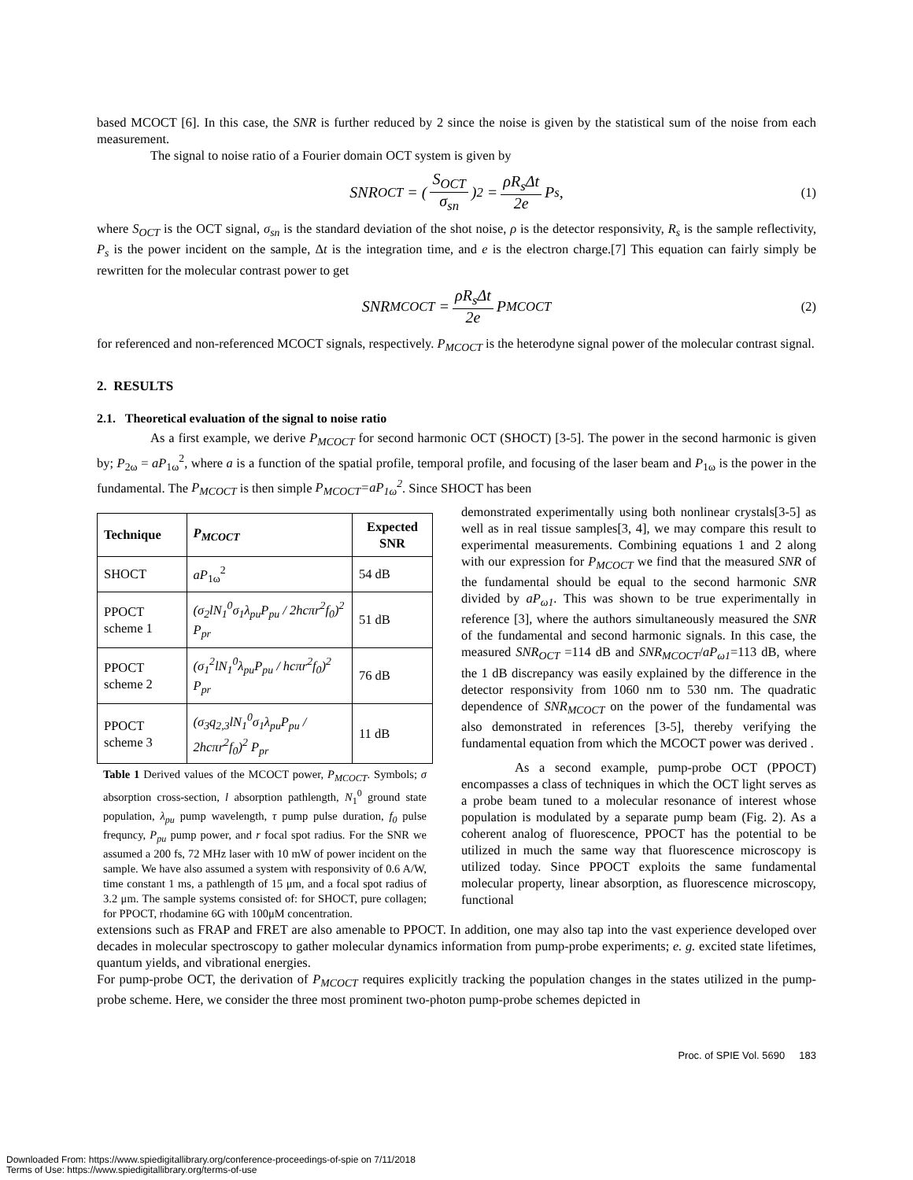based MCOCT [6]. In this case, the SNR is further reduced by 2 since the noise is given by the statistical sum of the noise from each measurement.
The signal to noise ratio of a Fourier domain OCT system is given by
SNR<sub>OCT</sub> = (S<sub>OCT</sub> σ<sub>sn</sub>)<sup>2</sup> = ρR<sub>s</sub>Δt 2e P<sub>s</sub> , (1)
where S<sub>OCT</sub> is the OCT signal, σ<sub>sn</sub> is the standard deviation of the shot noise, ρ is the detector responsivity, R<sub>s</sub> is the sample reflectivity, P<sub>s</sub> is the power incident on the sample, Δt is the integration time, and e is the electron charge.[7] This equation can fairly simply be rewritten for the molecular contrast power to get
SNR<sub>MCOCT</sub> = ρR<sub>s</sub>Δt 2e P<sub>MCOCT</sub> (2)
for referenced and non-referenced MCOCT signals, respectively. P<sub>MCOCT</sub> is the heterodyne signal power of the molecular contrast signal.
2. RESULTS
2.1. Theoretical evaluation of the signal to noise ratio
As a first example, we derive P<sub>MCOCT</sub> for second harmonic OCT (SHOCT) [3-5]. The power in the second harmonic is given by; P<sub>2ω</sub> = aP<sub>1ω</sub><sup>2</sup>, where a is a function of the spatial profile, temporal profile, and focusing of the laser beam and P<sub>1ω</sub> is the power in the fundamental. The P<sub>MCOCT</sub> is then simple P<sub>MCOCT</sub>=aP<sub>1ω</sub><sup>2</sup>. Since SHOCT has been
| Technique | P<sub>MCOCT</sub> | Expected SNR |
| --- | --- | --- |
| SHOCT | aP<sub>1ω</sub><sup>2</sup> | 54 dB |
| PPOCT scheme 1 | (σ<sub>2</sub>lN<sub>1</sub><sup>0</sup>σ<sub>1</sub>λ<sub>pu</sub>P<sub>pu</sub> / 2hcπr<sup>2</sup>f<sub>0</sub>)<sup>2</sup> P<sub>pr</sub> | 51 dB |
| PPOCT scheme 2 | (σ<sub>1</sub><sup>2</sup>lN<sub>1</sub><sup>0</sup>λ<sub>pu</sub>P<sub>pu</sub> / hcπr<sup>2</sup>f<sub>0</sub>)<sup>2</sup> P<sub>pr</sub> | 76 dB |
| PPOCT scheme 3 | (σ<sub>3</sub>q<sub>2,3</sub>lN<sub>1</sub><sup>0</sup>σ<sub>1</sub>λ<sub>pu</sub>P<sub>pu</sub> / 2hcπr<sup>2</sup>f<sub>0</sub>)<sup>2</sup> P<sub>pr</sub> | 11 dB |
Table 1 Derived values of the MCOCT power, P<sub>MCOCT</sub>. Symbols; σ absorption cross-section, l absorption pathlength, N<sub>1</sub><sup>0</sup> ground state population, λ<sub>pu</sub> pump wavelength, τ pump pulse duration, f<sub>0</sub> pulse frequncy, P<sub>pu</sub> pump power, and r focal spot radius. For the SNR we assumed a 200 fs, 72 MHz laser with 10 mW of power incident on the sample. We have also assumed a system with responsivity of 0.6 A/W, time constant 1 ms, a pathlength of 15 μm, and a focal spot radius of 3.2 μm. The sample systems consisted of: for SHOCT, pure collagen; for PPOCT, rhodamine 6G with 100μM concentration.
demonstrated experimentally using both nonlinear crystals[3-5] as well as in real tissue samples[3, 4], we may compare this result to experimental measurements. Combining equations 1 and 2 along with our expression for P<sub>MCOCT</sub> we find that the measured SNR of the fundamental should be equal to the second harmonic SNR divided by aP<sub>ω1</sub>. This was shown to be true experimentally in reference [3], where the authors simultaneously measured the SNR of the fundamental and second harmonic signals. In this case, the measured SNR<sub>OCT</sub> =114 dB and SNR<sub>MCOCT</sub>/aP<sub>ω1</sub>=113 dB, where the 1 dB discrepancy was easily explained by the difference in the detector responsivity from 1060 nm to 530 nm. The quadratic dependence of SNR<sub>MCOCT</sub> on the power of the fundamental was also demonstrated in references [3-5], thereby verifying the fundamental equation from which the MCOCT power was derived .
As a second example, pump-probe OCT (PPOCT) encompasses a class of techniques in which the OCT light serves as a probe beam tuned to a molecular resonance of interest whose population is modulated by a separate pump beam (Fig. 2). As a coherent analog of fluorescence, PPOCT has the potential to be utilized in much the same way that fluorescence microscopy is utilized today. Since PPOCT exploits the same fundamental molecular property, linear absorption, as fluorescence microscopy, functional
extensions such as FRAP and FRET are also amenable to PPOCT. In addition, one may also tap into the vast experience developed over decades in molecular spectroscopy to gather molecular dynamics information from pump-probe experiments; e. g. excited state lifetimes, quantum yields, and vibrational energies.
For pump-probe OCT, the derivation of P<sub>MCOCT</sub> requires explicitly tracking the population changes in the states utilized in the pump-probe scheme. Here, we consider the three most prominent two-photon pump-probe schemes depicted in
Proc. of SPIE Vol. 5690 183
Downloaded From: https://www.spiedigitallibrary.org/conference-proceedings-of-spie on 7/11/2018
Terms of Use: https://www.spiedigitallibrary.org/terms-of-use